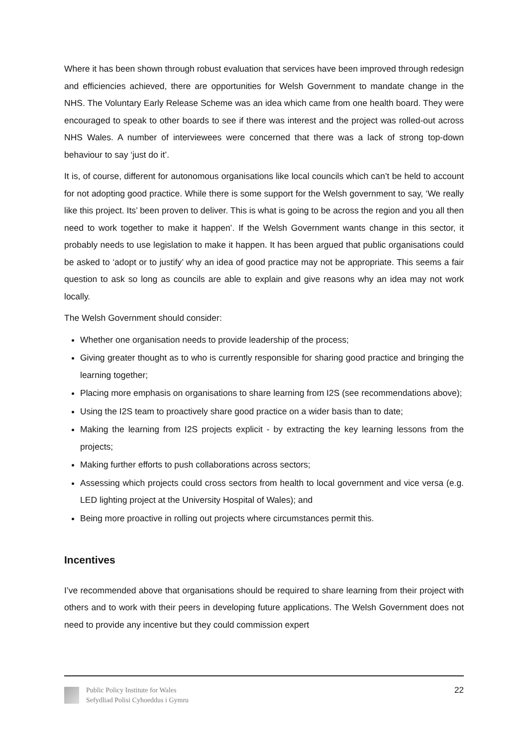Where it has been shown through robust evaluation that services have been improved through redesign and efficiencies achieved, there are opportunities for Welsh Government to mandate change in the NHS. The Voluntary Early Release Scheme was an idea which came from one health board. They were encouraged to speak to other boards to see if there was interest and the project was rolled-out across NHS Wales. A number of interviewees were concerned that there was a lack of strong top-down behaviour to say ‘just do it’.
It is, of course, different for autonomous organisations like local councils which can’t be held to account for not adopting good practice. While there is some support for the Welsh government to say, ‘We really like this project. Its’ been proven to deliver. This is what is going to be across the region and you all then need to work together to make it happen’. If the Welsh Government wants change in this sector, it probably needs to use legislation to make it happen. It has been argued that public organisations could be asked to ‘adopt or to justify’ why an idea of good practice may not be appropriate. This seems a fair question to ask so long as councils are able to explain and give reasons why an idea may not work locally.
The Welsh Government should consider:
Whether one organisation needs to provide leadership of the process;
Giving greater thought as to who is currently responsible for sharing good practice and bringing the learning together;
Placing more emphasis on organisations to share learning from I2S (see recommendations above);
Using the I2S team to proactively share good practice on a wider basis than to date;
Making the learning from I2S projects explicit - by extracting the key learning lessons from the projects;
Making further efforts to push collaborations across sectors;
Assessing which projects could cross sectors from health to local government and vice versa (e.g. LED lighting project at the University Hospital of Wales); and
Being more proactive in rolling out projects where circumstances permit this.
Incentives
I’ve recommended above that organisations should be required to share learning from their project with others and to work with their peers in developing future applications. The Welsh Government does not need to provide any incentive but they could commission expert
Public Policy Institute for Wales
Sefydliad Polisi Cyhoeddus i Gymru
22